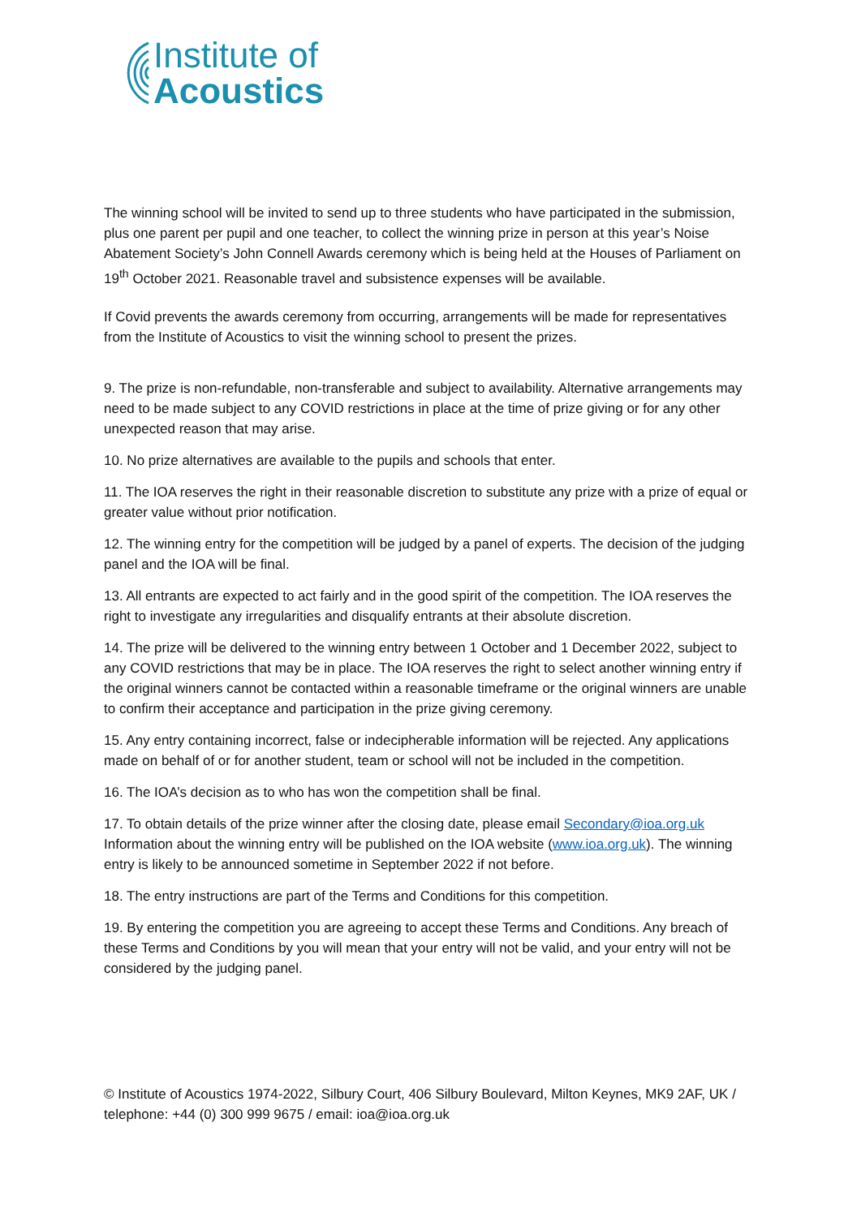Institute of
Acoustics
The winning school will be invited to send up to three students who have participated in the submission, plus one parent per pupil and one teacher, to collect the winning prize in person at this year’s Noise Abatement Society’s John Connell Awards ceremony which is being held at the Houses of Parliament on 19<sup>th</sup> October 2021. Reasonable travel and subsistence expenses will be available.
If Covid prevents the awards ceremony from occurring, arrangements will be made for representatives from the Institute of Acoustics to visit the winning school to present the prizes.
9. The prize is non-refundable, non-transferable and subject to availability. Alternative arrangements may need to be made subject to any COVID restrictions in place at the time of prize giving or for any other unexpected reason that may arise.
10. No prize alternatives are available to the pupils and schools that enter.
11. The IOA reserves the right in their reasonable discretion to substitute any prize with a prize of equal or greater value without prior notification.
12. The winning entry for the competition will be judged by a panel of experts. The decision of the judging panel and the IOA will be final.
13. All entrants are expected to act fairly and in the good spirit of the competition. The IOA reserves the right to investigate any irregularities and disqualify entrants at their absolute discretion.
14. The prize will be delivered to the winning entry between 1 October and 1 December 2022, subject to any COVID restrictions that may be in place. The IOA reserves the right to select another winning entry if the original winners cannot be contacted within a reasonable timeframe or the original winners are unable to confirm their acceptance and participation in the prize giving ceremony.
15. Any entry containing incorrect, false or indecipherable information will be rejected. Any applications made on behalf of or for another student, team or school will not be included in the competition.
16. The IOA’s decision as to who has won the competition shall be final.
17. To obtain details of the prize winner after the closing date, please email Secondary@ioa.org.uk Information about the winning entry will be published on the IOA website (www.ioa.org.uk). The winning entry is likely to be announced sometime in September 2022 if not before.
18. The entry instructions are part of the Terms and Conditions for this competition.
19. By entering the competition you are agreeing to accept these Terms and Conditions. Any breach of these Terms and Conditions by you will mean that your entry will not be valid, and your entry will not be considered by the judging panel.
© Institute of Acoustics 1974-2022, Silbury Court, 406 Silbury Boulevard, Milton Keynes, MK9 2AF, UK / telephone: +44 (0) 300 999 9675 / email: ioa@ioa.org.uk